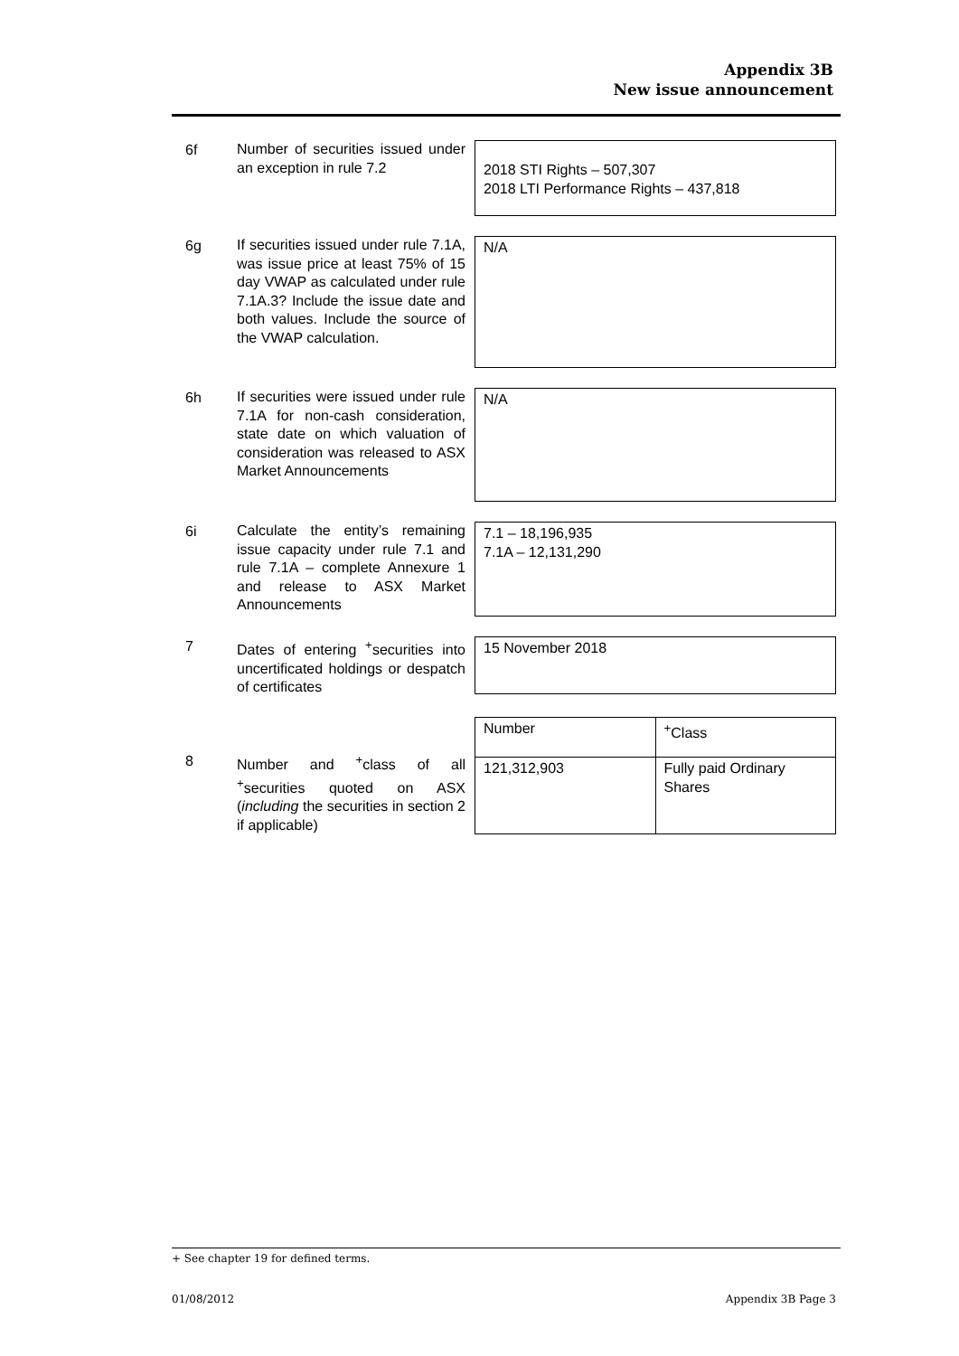Appendix 3B
New issue announcement
6f
Number of securities issued under an exception in rule 7.2
2018 STI Rights – 507,307
2018 LTI Performance Rights – 437,818
6g
If securities issued under rule 7.1A, was issue price at least 75% of 15 day VWAP as calculated under rule 7.1A.3? Include the issue date and both values. Include the source of the VWAP calculation.
N/A
6h
If securities were issued under rule 7.1A for non-cash consideration, state date on which valuation of consideration was released to ASX Market Announcements
N/A
6i
Calculate the entity’s remaining issue capacity under rule 7.1 and rule 7.1A – complete Annexure 1 and release to ASX Market Announcements
7.1 – 18,196,935
7.1A – 12,131,290
7
Dates of entering <sup>+</sup>securities into uncertificated holdings or despatch of certificates
15 November 2018
8
Number and <sup>+</sup>class of all <sup>+</sup>securities quoted on ASX (including the securities in section 2 if applicable)
| Number | <sup>+</sup>Class |
| 121,312,903 | Fully paid Ordinary Shares |
+ See chapter 19 for defined terms.
01/08/2012 Appendix 3B Page 3